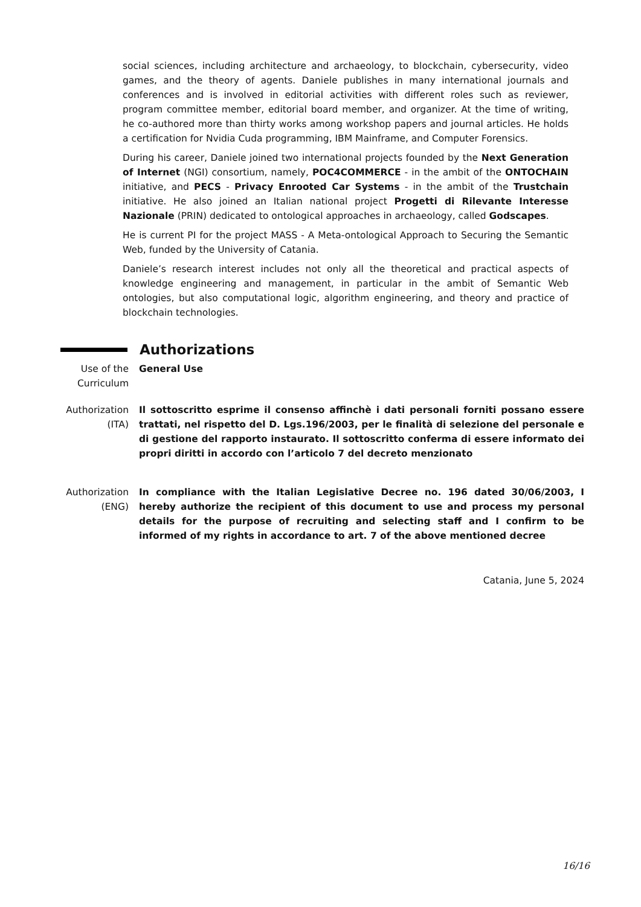social sciences, including architecture and archaeology, to blockchain, cybersecurity, video games, and the theory of agents. Daniele publishes in many international journals and conferences and is involved in editorial activities with different roles such as reviewer, program committee member, editorial board member, and organizer. At the time of writing, he co-authored more than thirty works among workshop papers and journal articles. He holds a certification for Nvidia Cuda programming, IBM Mainframe, and Computer Forensics.
During his career, Daniele joined two international projects founded by the Next Generation of Internet (NGI) consortium, namely, POC4COMMERCE - in the ambit of the ONTOCHAIN initiative, and PECS - Privacy Enrooted Car Systems - in the ambit of the Trustchain initiative. He also joined an Italian national project Progetti di Rilevante Interesse Nazionale (PRIN) dedicated to ontological approaches in archaeology, called Godscapes.
He is current PI for the project MASS - A Meta-ontological Approach to Securing the Semantic Web, funded by the University of Catania.
Daniele’s research interest includes not only all the theoretical and practical aspects of knowledge engineering and management, in particular in the ambit of Semantic Web ontologies, but also computational logic, algorithm engineering, and theory and practice of blockchain technologies.
Authorizations
Use of the Curriculum
General Use
Authorization (ITA)
Il sottoscritto esprime il consenso affinchè i dati personali forniti possano essere trattati, nel rispetto del D. Lgs.196/2003, per le finalità di selezione del personale e di gestione del rapporto instaurato. Il sottoscritto conferma di essere informato dei propri diritti in accordo con l’articolo 7 del decreto menzionato
Authorization (ENG)
In compliance with the Italian Legislative Decree no. 196 dated 30/06/2003, I hereby authorize the recipient of this document to use and process my personal details for the purpose of recruiting and selecting staff and I confirm to be informed of my rights in accordance to art. 7 of the above mentioned decree
Catania, June 5, 2024
16/16